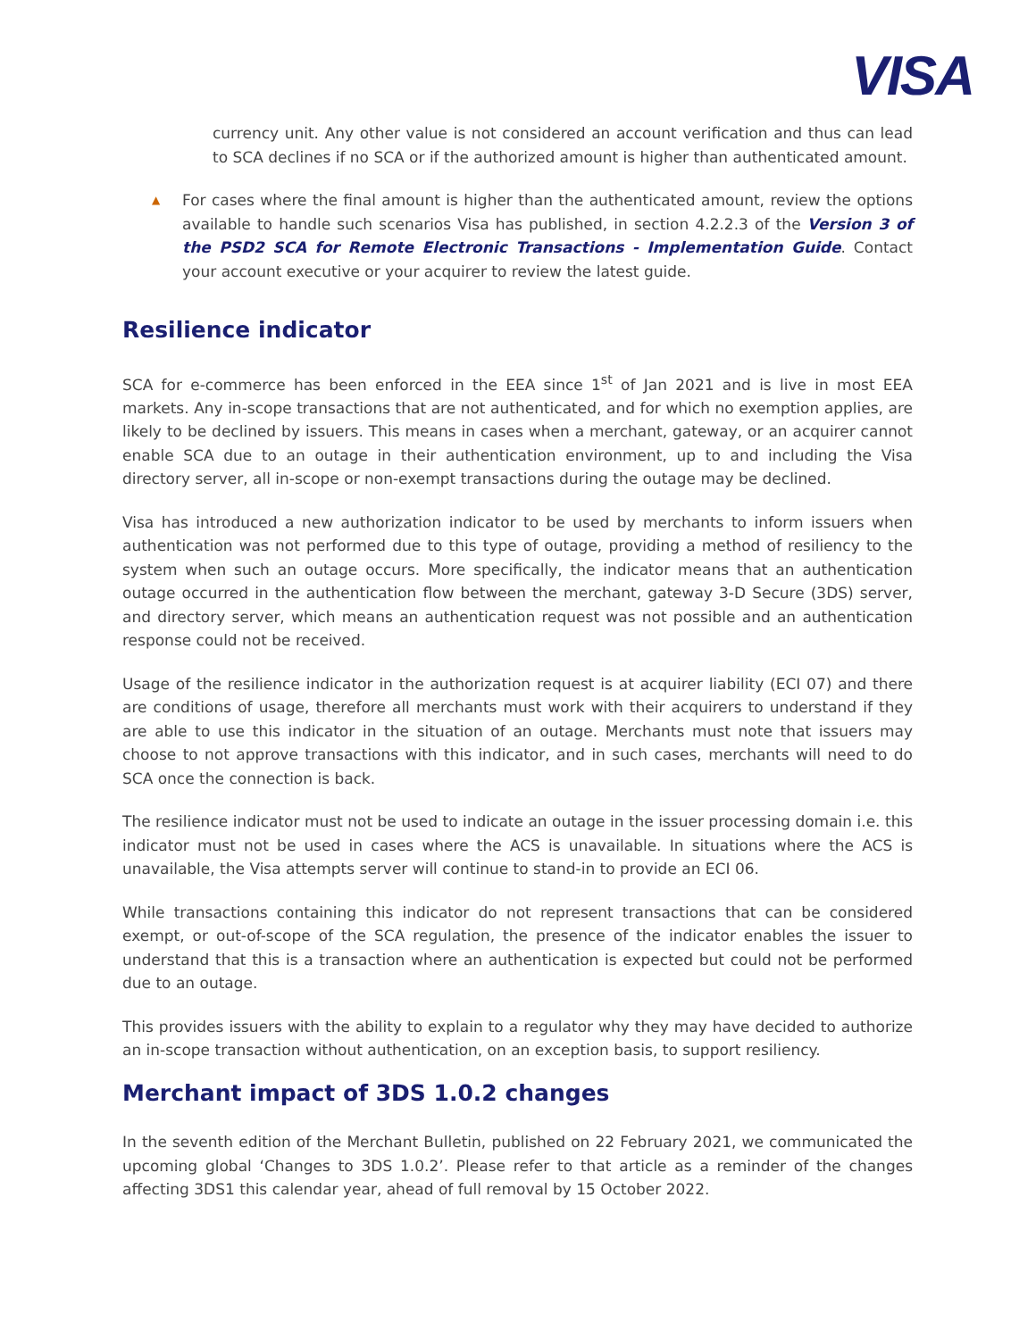VISA
currency unit. Any other value is not considered an account verification and thus can lead to SCA declines if no SCA or if the authorized amount is higher than authenticated amount.
▲
For cases where the final amount is higher than the authenticated amount, review the options available to handle such scenarios Visa has published, in section 4.2.2.3 of the Version 3 of the PSD2 SCA for Remote Electronic Transactions - Implementation Guide. Contact your account executive or your acquirer to review the latest guide.
Resilience indicator
SCA for e-commerce has been enforced in the EEA since 1<sup>st</sup> of Jan 2021 and is live in most EEA markets. Any in-scope transactions that are not authenticated, and for which no exemption applies, are likely to be declined by issuers. This means in cases when a merchant, gateway, or an acquirer cannot enable SCA due to an outage in their authentication environment, up to and including the Visa directory server, all in-scope or non-exempt transactions during the outage may be declined.
Visa has introduced a new authorization indicator to be used by merchants to inform issuers when authentication was not performed due to this type of outage, providing a method of resiliency to the system when such an outage occurs. More specifically, the indicator means that an authentication outage occurred in the authentication flow between the merchant, gateway 3-D Secure (3DS) server, and directory server, which means an authentication request was not possible and an authentication response could not be received.
Usage of the resilience indicator in the authorization request is at acquirer liability (ECI 07) and there are conditions of usage, therefore all merchants must work with their acquirers to understand if they are able to use this indicator in the situation of an outage. Merchants must note that issuers may choose to not approve transactions with this indicator, and in such cases, merchants will need to do SCA once the connection is back.
The resilience indicator must not be used to indicate an outage in the issuer processing domain i.e. this indicator must not be used in cases where the ACS is unavailable. In situations where the ACS is unavailable, the Visa attempts server will continue to stand-in to provide an ECI 06.
While transactions containing this indicator do not represent transactions that can be considered exempt, or out-of-scope of the SCA regulation, the presence of the indicator enables the issuer to understand that this is a transaction where an authentication is expected but could not be performed due to an outage.
This provides issuers with the ability to explain to a regulator why they may have decided to authorize an in-scope transaction without authentication, on an exception basis, to support resiliency.
Merchant impact of 3DS 1.0.2 changes
In the seventh edition of the Merchant Bulletin, published on 22 February 2021, we communicated the upcoming global ‘Changes to 3DS 1.0.2’. Please refer to that article as a reminder of the changes affecting 3DS1 this calendar year, ahead of full removal by 15 October 2022.